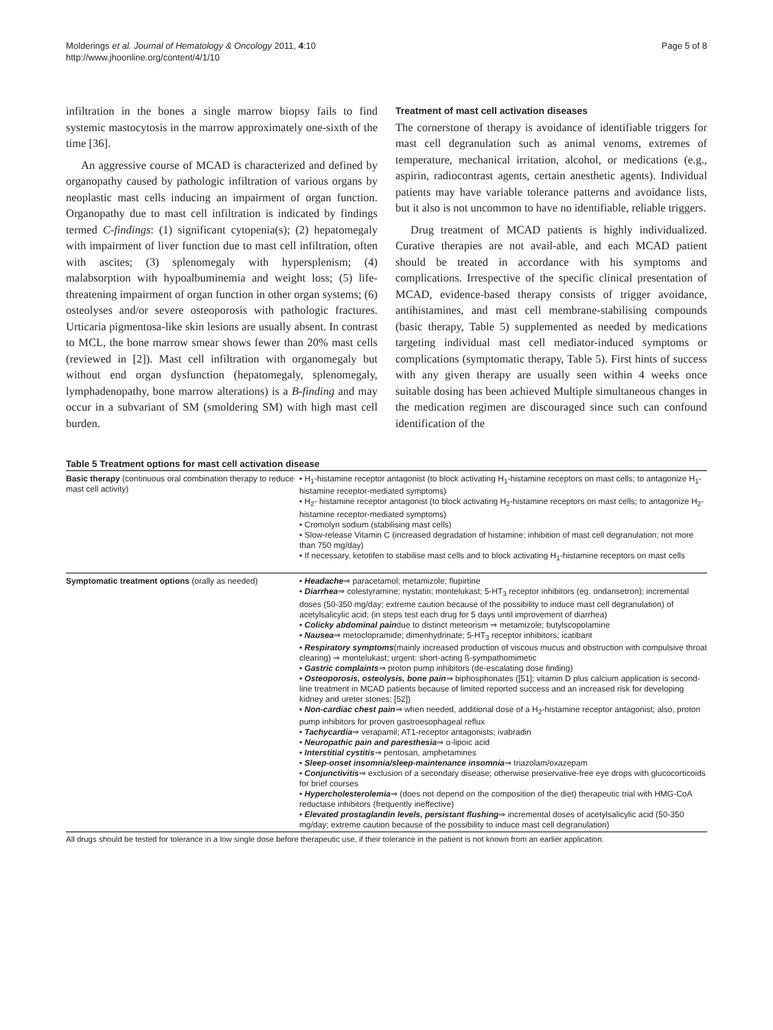Molderings et al. Journal of Hematology & Oncology 2011, 4:10
http://www.jhoonline.org/content/4/1/10
Page 5 of 8
infiltration in the bones a single marrow biopsy fails to find systemic mastocytosis in the marrow approximately one-sixth of the time [36].
An aggressive course of MCAD is characterized and defined by organopathy caused by pathologic infiltration of various organs by neoplastic mast cells inducing an impairment of organ function. Organopathy due to mast cell infiltration is indicated by findings termed C-findings: (1) significant cytopenia(s); (2) hepatomegaly with impairment of liver function due to mast cell infiltration, often with ascites; (3) splenomegaly with hypersplenism; (4) malabsorption with hypoalbuminemia and weight loss; (5) life-threatening impairment of organ function in other organ systems; (6) osteolyses and/or severe osteoporosis with pathologic fractures. Urticaria pigmentosa-like skin lesions are usually absent. In contrast to MCL, the bone marrow smear shows fewer than 20% mast cells (reviewed in [2]). Mast cell infiltration with organomegaly but without end organ dysfunction (hepatomegaly, splenomegaly, lymphadenopathy, bone marrow alterations) is a B-finding and may occur in a subvariant of SM (smoldering SM) with high mast cell burden.
Treatment of mast cell activation diseases
The cornerstone of therapy is avoidance of identifiable triggers for mast cell degranulation such as animal venoms, extremes of temperature, mechanical irritation, alcohol, or medications (e.g., aspirin, radiocontrast agents, certain anesthetic agents). Individual patients may have variable tolerance patterns and avoidance lists, but it also is not uncommon to have no identifiable, reliable triggers.
Drug treatment of MCAD patients is highly individualized. Curative therapies are not avail-able, and each MCAD patient should be treated in accordance with his symptoms and complications. Irrespective of the specific clinical presentation of MCAD, evidence-based therapy consists of trigger avoidance, antihistamines, and mast cell membrane-stabilising compounds (basic therapy, Table 5) supplemented as needed by medications targeting individual mast cell mediator-induced symptoms or complications (symptomatic therapy, Table 5). First hints of success with any given therapy are usually seen within 4 weeks once suitable dosing has been achieved Multiple simultaneous changes in the medication regimen are discouraged since such can confound identification of the
Table 5 Treatment options for mast cell activation disease
| Basic therapy (continuous oral combination therapy to reduce mast cell activity) | • H<sub>1</sub>-histamine receptor antagonist (to block activating H<sub>1</sub>-histamine receptors on mast cells; to antagonize H<sub>1</sub>-histamine receptor-mediated symptoms) • H<sub>2</sub>- histamine receptor antagonist (to block activating H<sub>2</sub>-histamine receptors on mast cells; to antagonize H<sub>2</sub>-histamine receptor-mediated symptoms) • Cromolyn sodium (stabilising mast cells) • Slow-release Vitamin C (increased degradation of histamine; inhibition of mast cell degranulation; not more than 750 mg/day) • If necessary, ketotifen to stabilise mast cells and to block activating H<sub>1</sub>-histamine receptors on mast cells |
| Symptomatic treatment options (orally as needed) | • Headache ⇒ paracetamol; metamizole; flupirtine • Diarrhea ⇒ colestyramine; nystatin; montelukast; 5-HT<sub>3</sub> receptor inhibitors (eg. ondansetron); incremental doses (50-350 mg/day; extreme caution because of the possibility to induce mast cell degranulation) of acetylsalicylic acid; (in steps test each drug for 5 days until improvement of diarrhea) • Colicky abdominal pain due to distinct meteorism ⇒ metamizole; butylscopolamine • Nausea ⇒ metoclopramide; dimenhydrinate; 5-HT<sub>3</sub> receptor inhibitors; icatibant • Respiratory symptoms (mainly increased production of viscous mucus and obstruction with compulsive throat clearing) ⇒ montelukast; urgent: short-acting ß-sympathomimetic • Gastric complaints ⇒ proton pump inhibitors (de-escalating dose finding) • Osteoporosis, osteolysis, bone pain ⇒ biphosphonates ([51]; vitamin D plus calcium application is second-line treatment in MCAD patients because of limited reported success and an increased risk for developing kidney and ureter stones; [52]) • Non-cardiac chest pain ⇒ when needed, additional dose of a H<sub>2</sub>-histamine receptor antagonist; also, proton pump inhibitors for proven gastroesophageal reflux • Tachycardia ⇒ verapamil; AT1-receptor antagonists; ivabradin • Neuropathic pain and paresthesia ⇒ α-lipoic acid • Interstitial cystitis ⇒ pentosan, amphetamines • Sleep-onset insomnia/sleep-maintenance insomnia ⇒ triazolam/oxazepam • Conjunctivitis ⇒ exclusion of a secondary disease; otherwise preservative-free eye drops with glucocorticoids for brief courses • Hypercholesterolemia ⇒ (does not depend on the composition of the diet) therapeutic trial with HMG-CoA reductase inhibitors (frequently ineffective) • Elevated prostaglandin levels, persistant flushing ⇒ incremental doses of acetylsalicylic acid (50-350 mg/day; extreme caution because of the possibility to induce mast cell degranulation) |
All drugs should be tested for tolerance in a low single dose before therapeutic use, if their tolerance in the patient is not known from an earlier application.